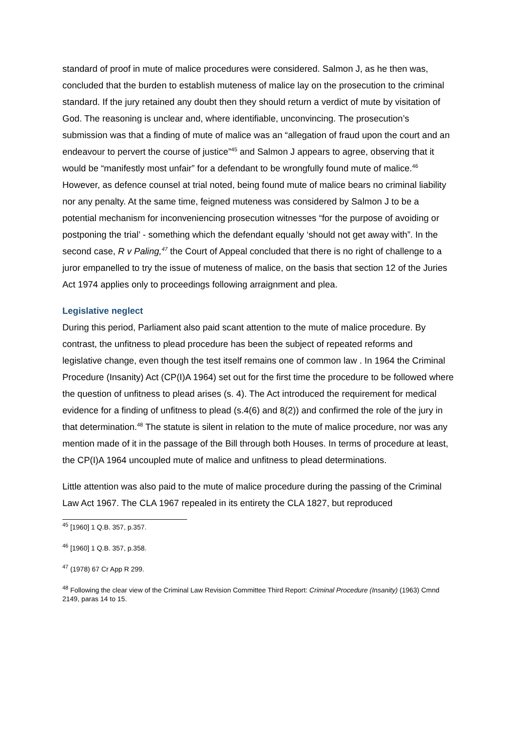standard of proof in mute of malice procedures were considered. Salmon J, as he then was, concluded that the burden to establish muteness of malice lay on the prosecution to the criminal standard. If the jury retained any doubt then they should return a verdict of mute by visitation of God. The reasoning is unclear and, where identifiable, unconvincing. The prosecution’s submission was that a finding of mute of malice was an “allegation of fraud upon the court and an endeavour to pervert the course of justice”<sup>45</sup> and Salmon J appears to agree, observing that it would be “manifestly most unfair” for a defendant to be wrongfully found mute of malice.<sup>46</sup> However, as defence counsel at trial noted, being found mute of malice bears no criminal liability nor any penalty. At the same time, feigned muteness was considered by Salmon J to be a potential mechanism for inconveniencing prosecution witnesses “for the purpose of avoiding or postponing the trial’ - something which the defendant equally ‘should not get away with”. In the second case, R v Paling,<sup>47</sup> the Court of Appeal concluded that there is no right of challenge to a juror empanelled to try the issue of muteness of malice, on the basis that section 12 of the Juries Act 1974 applies only to proceedings following arraignment and plea.
Legislative neglect
During this period, Parliament also paid scant attention to the mute of malice procedure. By contrast, the unfitness to plead procedure has been the subject of repeated reforms and legislative change, even though the test itself remains one of common law . In 1964 the Criminal Procedure (Insanity) Act (CP(I)A 1964) set out for the first time the procedure to be followed where the question of unfitness to plead arises (s. 4). The Act introduced the requirement for medical evidence for a finding of unfitness to plead (s.4(6) and 8(2)) and confirmed the role of the jury in that determination.<sup>48</sup> The statute is silent in relation to the mute of malice procedure, nor was any mention made of it in the passage of the Bill through both Houses. In terms of procedure at least, the CP(I)A 1964 uncoupled mute of malice and unfitness to plead determinations.
Little attention was also paid to the mute of malice procedure during the passing of the Criminal Law Act 1967. The CLA 1967 repealed in its entirety the CLA 1827, but reproduced
<sup>45</sup> [1960] 1 Q.B. 357, p.357.
<sup>46</sup> [1960] 1 Q.B. 357, p.358.
<sup>47</sup> (1978) 67 Cr App R 299.
<sup>48</sup> Following the clear view of the Criminal Law Revision Committee Third Report: Criminal Procedure (Insanity) (1963) Cmnd 2149, paras 14 to 15.